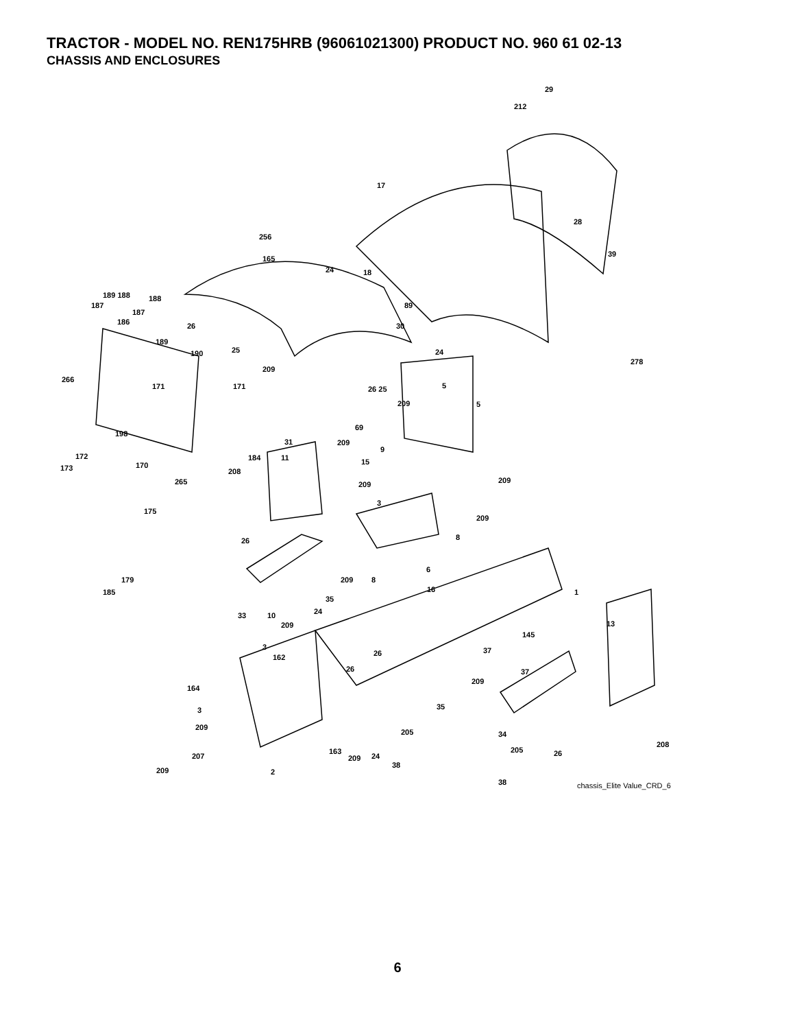TRACTOR - MODEL NO. REN175HRB (96061021300) PRODUCT NO. 960 61 02-13
CHASSIS AND ENCLOSURES
29
212
17
28
256
165
39
24 18
89
189 188 188
187
187
186 26 30
189
25 24 190
278
209
266
171 171 26 25 5
209 5
69
198
31 209
9
172 11 184 15
173 170
208
265 209 209
3
175
209
8 26
6
209 8 179
16 1 185
35
24 33 10
209 13
145
3
162 26 37
26 37
164
209
3 35
209
205 34
163 205 26
208
207 209 24
38
209 2
38 chassis_Elite Value_CRD_6
6